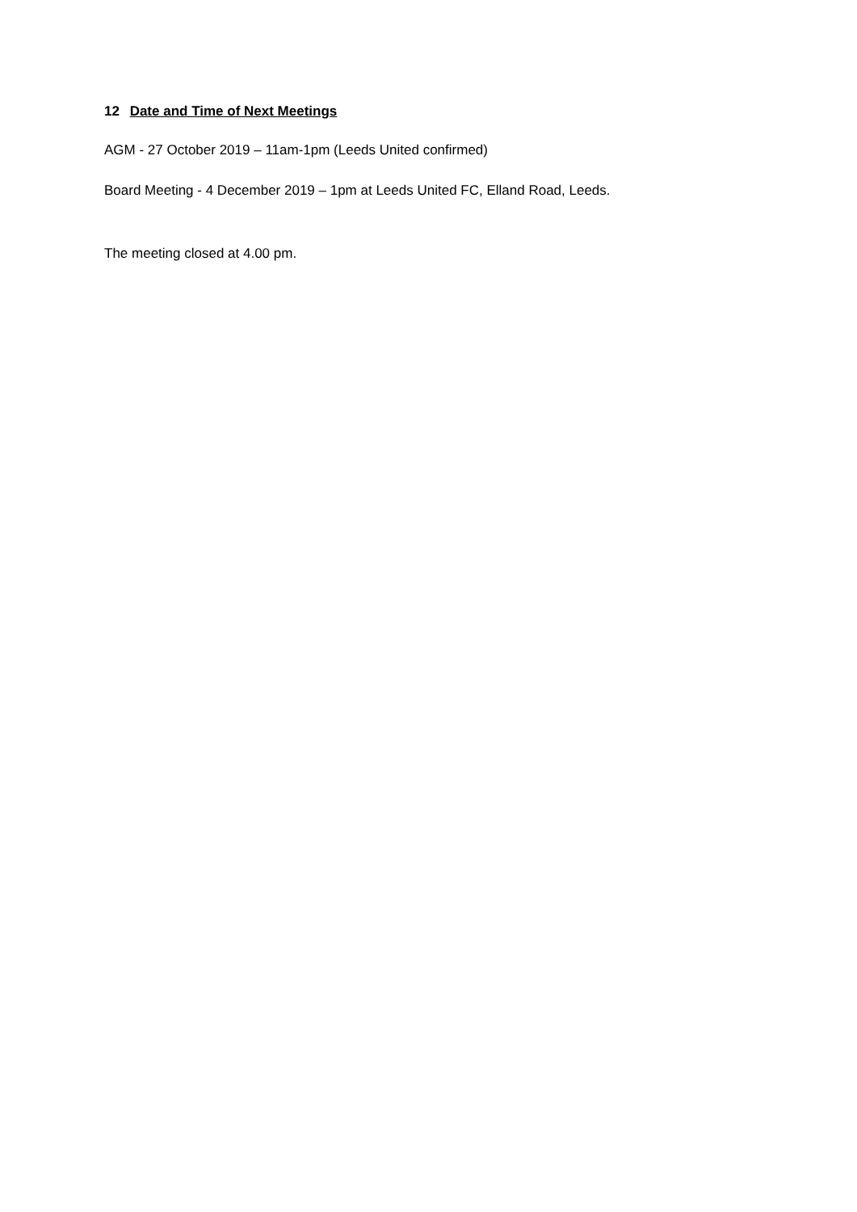12 Date and Time of Next Meetings
AGM - 27 October 2019 – 11am-1pm (Leeds United confirmed)
Board Meeting - 4 December 2019 – 1pm at Leeds United FC, Elland Road, Leeds.
The meeting closed at 4.00 pm.